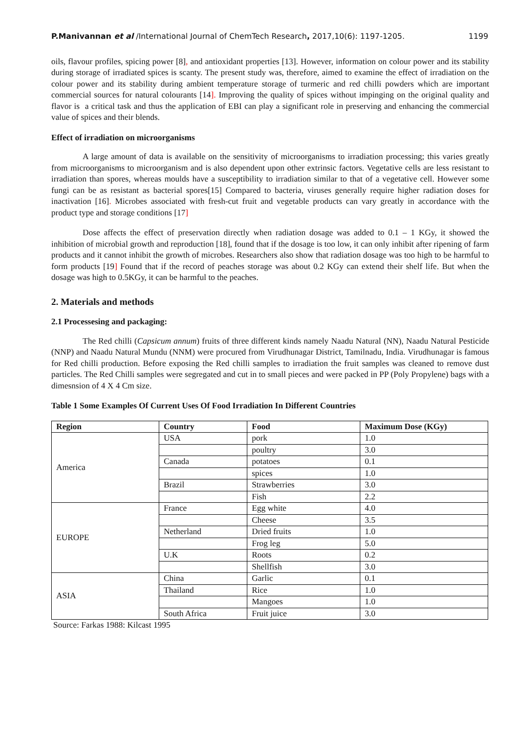P.Manivannan et al /International Journal of ChemTech Research, 2017,10(6): 1197-1205. 1199
oils, flavour profiles, spicing power [8], and antioxidant properties [13]. However, information on colour power and its stability during storage of irradiated spices is scanty. The present study was, therefore, aimed to examine the effect of irradiation on the colour power and its stability during ambient temperature storage of turmeric and red chilli powders which are important commercial sources for natural colourants [14]. Improving the quality of spices without impinging on the original quality and flavor is a critical task and thus the application of EBI can play a significant role in preserving and enhancing the commercial value of spices and their blends.
Effect of irradiation on microorganisms
A large amount of data is available on the sensitivity of microorganisms to irradiation processing; this varies greatly from microorganisms to microorganism and is also dependent upon other extrinsic factors. Vegetative cells are less resistant to irradiation than spores, whereas moulds have a susceptibility to irradiation similar to that of a vegetative cell. However some fungi can be as resistant as bacterial spores[15] Compared to bacteria, viruses generally require higher radiation doses for inactivation [16]. Microbes associated with fresh-cut fruit and vegetable products can vary greatly in accordance with the product type and storage conditions [17]
Dose affects the effect of preservation directly when radiation dosage was added to 0.1 – 1 KGy, it showed the inhibition of microbial growth and reproduction [18], found that if the dosage is too low, it can only inhibit after ripening of farm products and it cannot inhibit the growth of microbes. Researchers also show that radiation dosage was too high to be harmful to form products [19] Found that if the record of peaches storage was about 0.2 KGy can extend their shelf life. But when the dosage was high to 0.5KGy, it can be harmful to the peaches.
2. Materials and methods
2.1 Processesing and packaging:
The Red chilli (Capsicum annum) fruits of three different kinds namely Naadu Natural (NN), Naadu Natural Pesticide (NNP) and Naadu Natural Mundu (NNM) were procured from Virudhunagar District, Tamilnadu, India. Virudhunagar is famous for Red chilli production. Before exposing the Red chilli samples to irradiation the fruit samples was cleaned to remove dust particles. The Red Chilli samples were segregated and cut in to small pieces and were packed in PP (Poly Propylene) bags with a dimesnsion of 4 X 4 Cm size.
Table 1 Some Examples Of Current Uses Of Food Irradiation In Different Countries
| Region | Country | Food | Maximum Dose (KGy) |
| --- | --- | --- | --- |
| America | USA | pork | 1.0 |
| | | poultry | 3.0 |
| | Canada | potatoes | 0.1 |
| | | spices | 1.0 |
| | Brazil | Strawberries | 3.0 |
| | | Fish | 2.2 |
| EUROPE | France | Egg white | 4.0 |
| | | Cheese | 3.5 |
| | Netherland | Dried fruits | 1.0 |
| | | Frog leg | 5.0 |
| | U.K | Roots | 0.2 |
| | | Shellfish | 3.0 |
| ASIA | China | Garlic | 0.1 |
| | Thailand | Rice | 1.0 |
| | | Mangoes | 1.0 |
| | South Africa | Fruit juice | 3.0 |
Source: Farkas 1988: Kilcast 1995